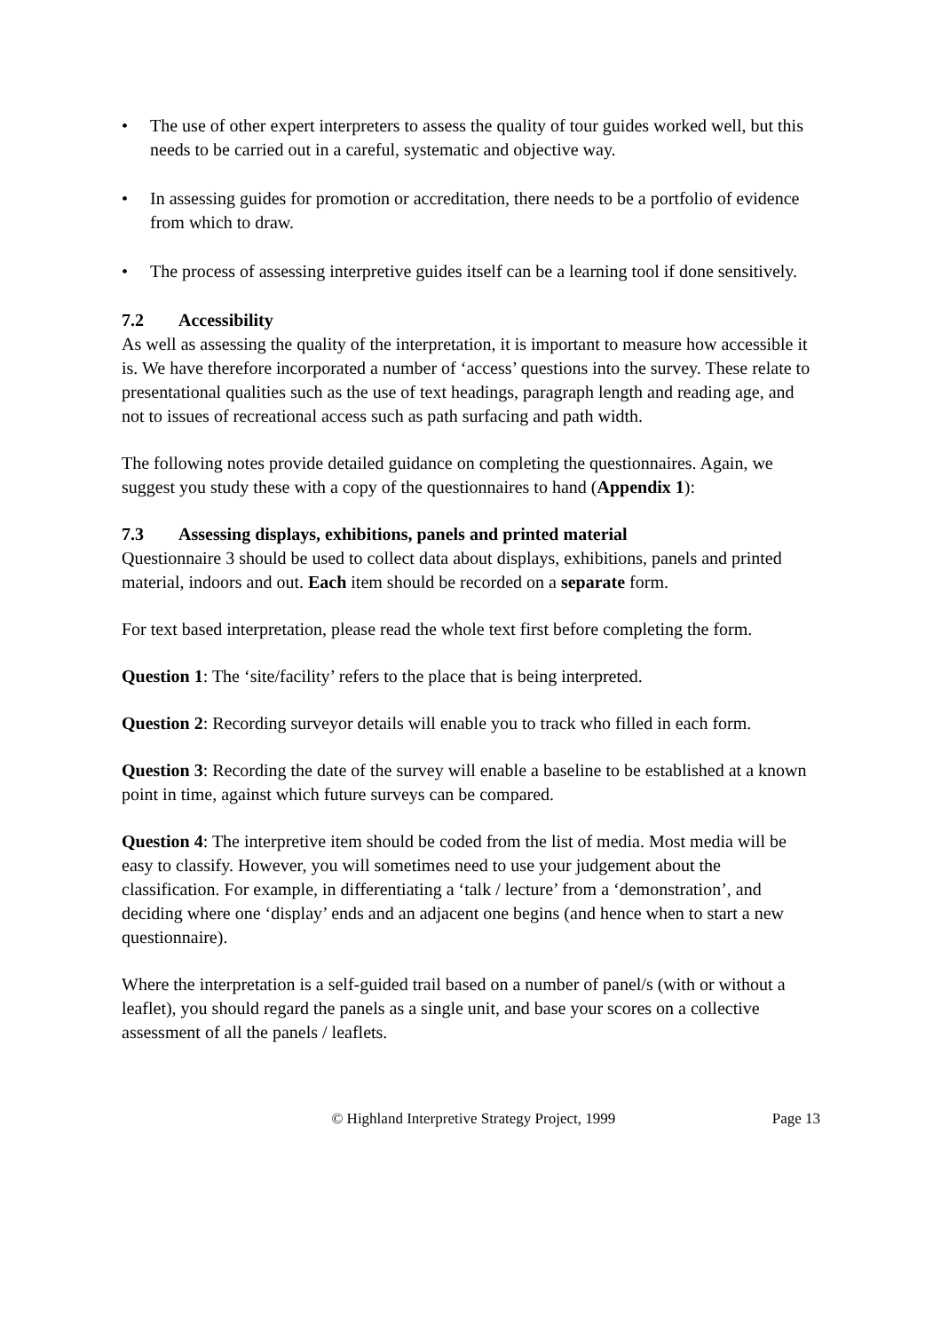• The use of other expert interpreters to assess the quality of tour guides worked well, but this needs to be carried out in a careful, systematic and objective way.
• In assessing guides for promotion or accreditation, there needs to be a portfolio of evidence from which to draw.
• The process of assessing interpretive guides itself can be a learning tool if done sensitively.
7.2 Accessibility
As well as assessing the quality of the interpretation, it is important to measure how accessible it is. We have therefore incorporated a number of ‘access’ questions into the survey. These relate to presentational qualities such as the use of text headings, paragraph length and reading age, and not to issues of recreational access such as path surfacing and path width.
The following notes provide detailed guidance on completing the questionnaires. Again, we suggest you study these with a copy of the questionnaires to hand (Appendix 1):
7.3 Assessing displays, exhibitions, panels and printed material
Questionnaire 3 should be used to collect data about displays, exhibitions, panels and printed material, indoors and out. Each item should be recorded on a separate form.
For text based interpretation, please read the whole text first before completing the form.
Question 1: The ‘site/facility’ refers to the place that is being interpreted.
Question 2: Recording surveyor details will enable you to track who filled in each form.
Question 3: Recording the date of the survey will enable a baseline to be established at a known point in time, against which future surveys can be compared.
Question 4: The interpretive item should be coded from the list of media. Most media will be easy to classify. However, you will sometimes need to use your judgement about the classification. For example, in differentiating a ‘talk / lecture’ from a ‘demonstration’, and deciding where one ‘display’ ends and an adjacent one begins (and hence when to start a new questionnaire).
Where the interpretation is a self-guided trail based on a number of panel/s (with or without a leaflet), you should regard the panels as a single unit, and base your scores on a collective assessment of all the panels / leaflets.
© Highland Interpretive Strategy Project, 1999 Page 13